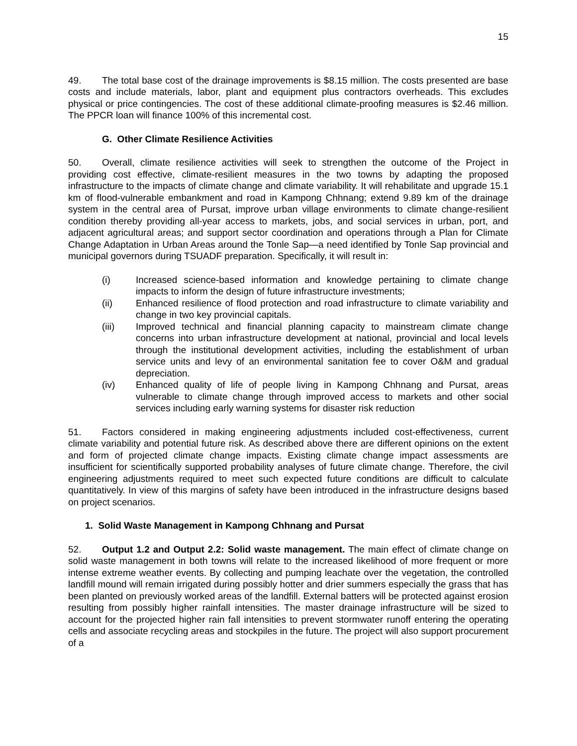15
49. The total base cost of the drainage improvements is $8.15 million. The costs presented are base costs and include materials, labor, plant and equipment plus contractors overheads. This excludes physical or price contingencies. The cost of these additional climate-proofing measures is $2.46 million. The PPCR loan will finance 100% of this incremental cost.
G. Other Climate Resilience Activities
50. Overall, climate resilience activities will seek to strengthen the outcome of the Project in providing cost effective, climate-resilient measures in the two towns by adapting the proposed infrastructure to the impacts of climate change and climate variability. It will rehabilitate and upgrade 15.1 km of flood-vulnerable embankment and road in Kampong Chhnang; extend 9.89 km of the drainage system in the central area of Pursat, improve urban village environments to climate change-resilient condition thereby providing all-year access to markets, jobs, and social services in urban, port, and adjacent agricultural areas; and support sector coordination and operations through a Plan for Climate Change Adaptation in Urban Areas around the Tonle Sap—a need identified by Tonle Sap provincial and municipal governors during TSUADF preparation. Specifically, it will result in:
(i) Increased science-based information and knowledge pertaining to climate change impacts to inform the design of future infrastructure investments;
(ii) Enhanced resilience of flood protection and road infrastructure to climate variability and change in two key provincial capitals.
(iii) Improved technical and financial planning capacity to mainstream climate change concerns into urban infrastructure development at national, provincial and local levels through the institutional development activities, including the establishment of urban service units and levy of an environmental sanitation fee to cover O&M and gradual depreciation.
(iv) Enhanced quality of life of people living in Kampong Chhnang and Pursat, areas vulnerable to climate change through improved access to markets and other social services including early warning systems for disaster risk reduction
51. Factors considered in making engineering adjustments included cost-effectiveness, current climate variability and potential future risk. As described above there are different opinions on the extent and form of projected climate change impacts. Existing climate change impact assessments are insufficient for scientifically supported probability analyses of future climate change. Therefore, the civil engineering adjustments required to meet such expected future conditions are difficult to calculate quantitatively. In view of this margins of safety have been introduced in the infrastructure designs based on project scenarios.
1. Solid Waste Management in Kampong Chhnang and Pursat
52. Output 1.2 and Output 2.2: Solid waste management. The main effect of climate change on solid waste management in both towns will relate to the increased likelihood of more frequent or more intense extreme weather events. By collecting and pumping leachate over the vegetation, the controlled landfill mound will remain irrigated during possibly hotter and drier summers especially the grass that has been planted on previously worked areas of the landfill. External batters will be protected against erosion resulting from possibly higher rainfall intensities. The master drainage infrastructure will be sized to account for the projected higher rain fall intensities to prevent stormwater runoff entering the operating cells and associate recycling areas and stockpiles in the future. The project will also support procurement of a